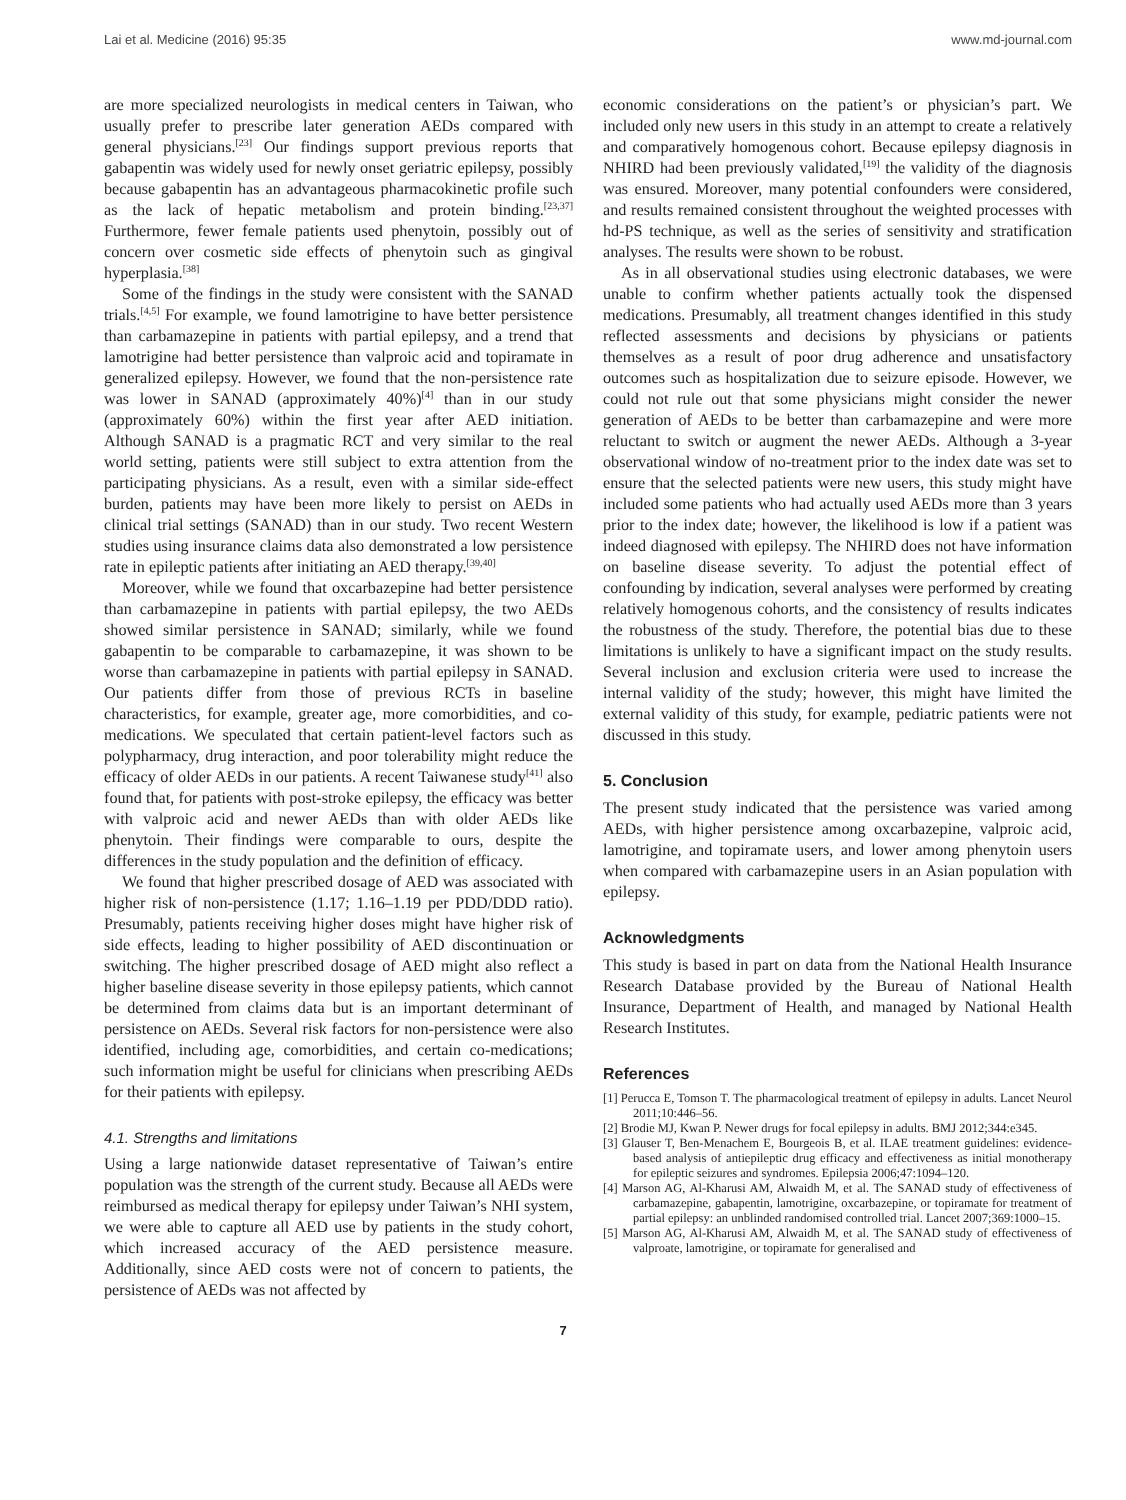Lai et al. Medicine (2016) 95:35 www.md-journal.com
are more specialized neurologists in medical centers in Taiwan, who usually prefer to prescribe later generation AEDs compared with general physicians.<sup>[23]</sup> Our findings support previous reports that gabapentin was widely used for newly onset geriatric epilepsy, possibly because gabapentin has an advantageous pharmacokinetic profile such as the lack of hepatic metabolism and protein binding.<sup>[23,37]</sup> Furthermore, fewer female patients used phenytoin, possibly out of concern over cosmetic side effects of phenytoin such as gingival hyperplasia.<sup>[38]</sup>
Some of the findings in the study were consistent with the SANAD trials.<sup>[4,5]</sup> For example, we found lamotrigine to have better persistence than carbamazepine in patients with partial epilepsy, and a trend that lamotrigine had better persistence than valproic acid and topiramate in generalized epilepsy. However, we found that the non-persistence rate was lower in SANAD (approximately 40%)<sup>[4]</sup> than in our study (approximately 60%) within the first year after AED initiation. Although SANAD is a pragmatic RCT and very similar to the real world setting, patients were still subject to extra attention from the participating physicians. As a result, even with a similar side-effect burden, patients may have been more likely to persist on AEDs in clinical trial settings (SANAD) than in our study. Two recent Western studies using insurance claims data also demonstrated a low persistence rate in epileptic patients after initiating an AED therapy.<sup>[39,40]</sup>
Moreover, while we found that oxcarbazepine had better persistence than carbamazepine in patients with partial epilepsy, the two AEDs showed similar persistence in SANAD; similarly, while we found gabapentin to be comparable to carbamazepine, it was shown to be worse than carbamazepine in patients with partial epilepsy in SANAD. Our patients differ from those of previous RCTs in baseline characteristics, for example, greater age, more comorbidities, and co-medications. We speculated that certain patient-level factors such as polypharmacy, drug interaction, and poor tolerability might reduce the efficacy of older AEDs in our patients. A recent Taiwanese study<sup>[41]</sup> also found that, for patients with post-stroke epilepsy, the efficacy was better with valproic acid and newer AEDs than with older AEDs like phenytoin. Their findings were comparable to ours, despite the differences in the study population and the definition of efficacy.
We found that higher prescribed dosage of AED was associated with higher risk of non-persistence (1.17; 1.16–1.19 per PDD/DDD ratio). Presumably, patients receiving higher doses might have higher risk of side effects, leading to higher possibility of AED discontinuation or switching. The higher prescribed dosage of AED might also reflect a higher baseline disease severity in those epilepsy patients, which cannot be determined from claims data but is an important determinant of persistence on AEDs. Several risk factors for non-persistence were also identified, including age, comorbidities, and certain co-medications; such information might be useful for clinicians when prescribing AEDs for their patients with epilepsy.
4.1. Strengths and limitations
Using a large nationwide dataset representative of Taiwan’s entire population was the strength of the current study. Because all AEDs were reimbursed as medical therapy for epilepsy under Taiwan’s NHI system, we were able to capture all AED use by patients in the study cohort, which increased accuracy of the AED persistence measure. Additionally, since AED costs were not of concern to patients, the persistence of AEDs was not affected by
economic considerations on the patient’s or physician’s part. We included only new users in this study in an attempt to create a relatively and comparatively homogenous cohort. Because epilepsy diagnosis in NHIRD had been previously validated,<sup>[19]</sup> the validity of the diagnosis was ensured. Moreover, many potential confounders were considered, and results remained consistent throughout the weighted processes with hd-PS technique, as well as the series of sensitivity and stratification analyses. The results were shown to be robust.
As in all observational studies using electronic databases, we were unable to confirm whether patients actually took the dispensed medications. Presumably, all treatment changes identified in this study reflected assessments and decisions by physicians or patients themselves as a result of poor drug adherence and unsatisfactory outcomes such as hospitalization due to seizure episode. However, we could not rule out that some physicians might consider the newer generation of AEDs to be better than carbamazepine and were more reluctant to switch or augment the newer AEDs. Although a 3-year observational window of no-treatment prior to the index date was set to ensure that the selected patients were new users, this study might have included some patients who had actually used AEDs more than 3 years prior to the index date; however, the likelihood is low if a patient was indeed diagnosed with epilepsy. The NHIRD does not have information on baseline disease severity. To adjust the potential effect of confounding by indication, several analyses were performed by creating relatively homogenous cohorts, and the consistency of results indicates the robustness of the study. Therefore, the potential bias due to these limitations is unlikely to have a significant impact on the study results. Several inclusion and exclusion criteria were used to increase the internal validity of the study; however, this might have limited the external validity of this study, for example, pediatric patients were not discussed in this study.
5. Conclusion
The present study indicated that the persistence was varied among AEDs, with higher persistence among oxcarbazepine, valproic acid, lamotrigine, and topiramate users, and lower among phenytoin users when compared with carbamazepine users in an Asian population with epilepsy.
Acknowledgments
This study is based in part on data from the National Health Insurance Research Database provided by the Bureau of National Health Insurance, Department of Health, and managed by National Health Research Institutes.
References
[1] Perucca E, Tomson T. The pharmacological treatment of epilepsy in adults. Lancet Neurol 2011;10:446–56.
[2] Brodie MJ, Kwan P. Newer drugs for focal epilepsy in adults. BMJ 2012;344:e345.
[3] Glauser T, Ben-Menachem E, Bourgeois B, et al. ILAE treatment guidelines: evidence-based analysis of antiepileptic drug efficacy and effectiveness as initial monotherapy for epileptic seizures and syndromes. Epilepsia 2006;47:1094–120.
[4] Marson AG, Al-Kharusi AM, Alwaidh M, et al. The SANAD study of effectiveness of carbamazepine, gabapentin, lamotrigine, oxcarbazepine, or topiramate for treatment of partial epilepsy: an unblinded randomised controlled trial. Lancet 2007;369:1000–15.
[5] Marson AG, Al-Kharusi AM, Alwaidh M, et al. The SANAD study of effectiveness of valproate, lamotrigine, or topiramate for generalised and
7